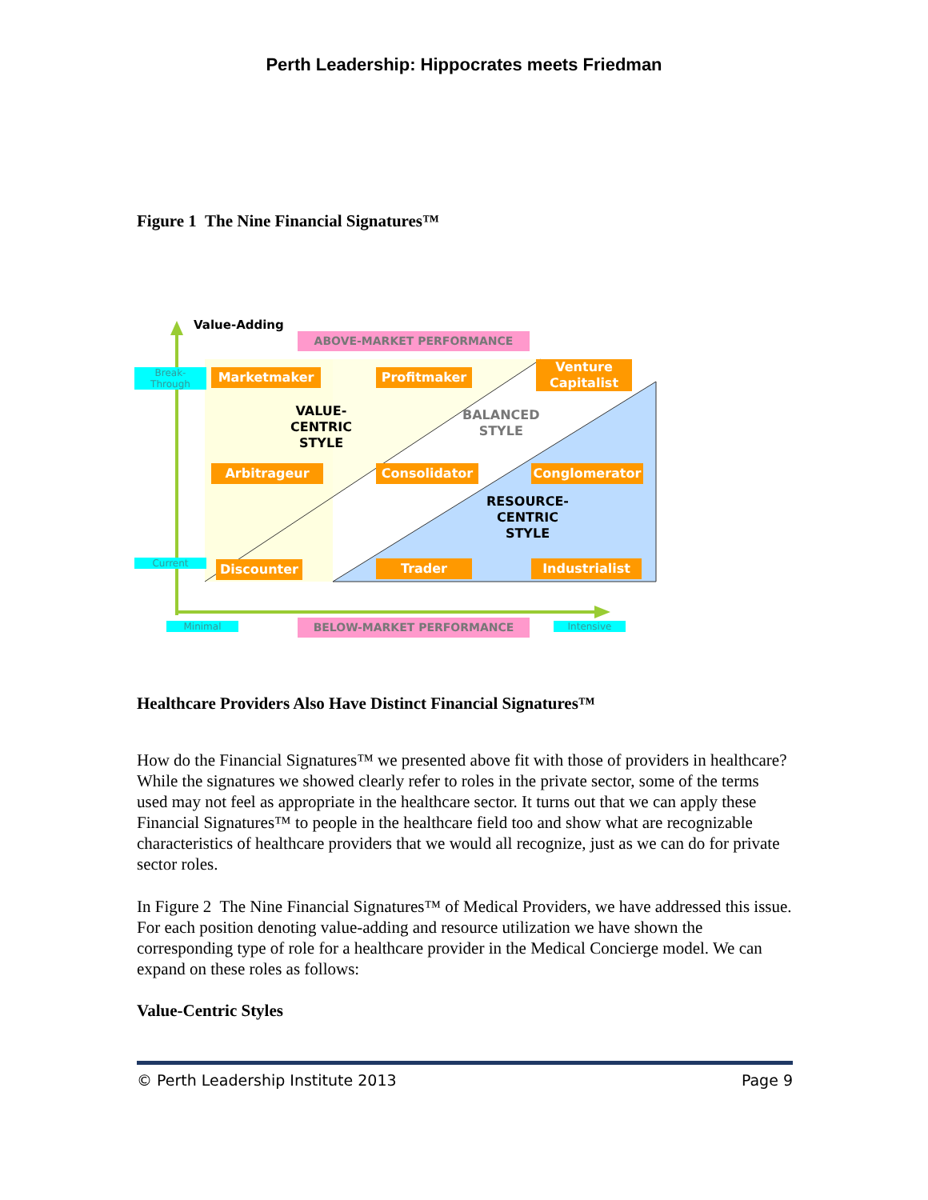Perth Leadership: Hippocrates meets Friedman
Figure 1 The Nine Financial Signatures™
Value-Adding
ABOVE-MARKET PERFORMANCE
BELOW-MARKET PERFORMANCE
Break-
Through
Current
Minimal Intensive
Marketmaker Profitmaker
Venture Capitalist
Arbitrageur Consolidator Conglomerator
Discounter Trader Industrialist
VALUE-
CENTRIC
STYLE
BALANCED
STYLE
RESOURCE-
CENTRIC
STYLE
Healthcare Providers Also Have Distinct Financial Signatures™
How do the Financial Signatures™ we presented above fit with those of providers in healthcare? While the signatures we showed clearly refer to roles in the private sector, some of the terms used may not feel as appropriate in the healthcare sector. It turns out that we can apply these Financial Signatures™ to people in the healthcare field too and show what are recognizable characteristics of healthcare providers that we would all recognize, just as we can do for private sector roles.
In Figure 2 The Nine Financial Signatures™ of Medical Providers, we have addressed this issue. For each position denoting value-adding and resource utilization we have shown the corresponding type of role for a healthcare provider in the Medical Concierge model. We can expand on these roles as follows:
Value-Centric Styles
© Perth Leadership Institute 2013 Page 9